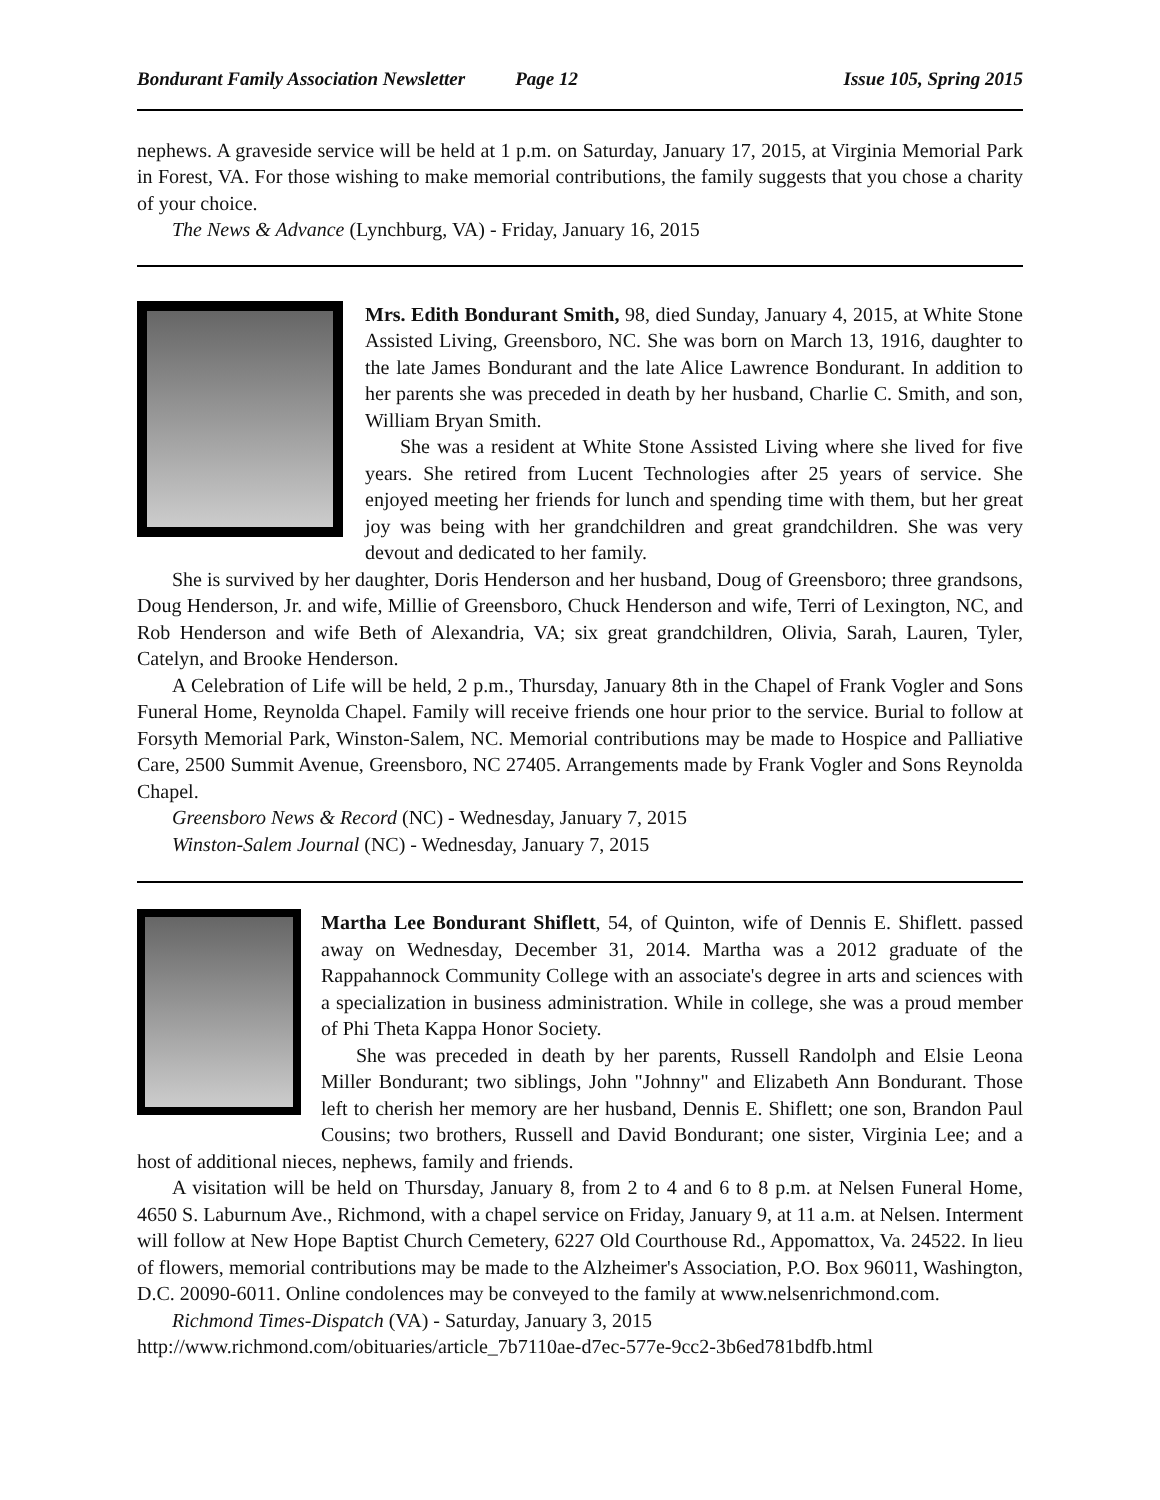Bondurant Family Association Newsletter Page 12 Issue 105, Spring 2015
nephews. A graveside service will be held at 1 p.m. on Saturday, January 17, 2015, at Virginia Memorial Park in Forest, VA. For those wishing to make memorial contributions, the family suggests that you chose a charity of your choice.
The News & Advance (Lynchburg, VA) - Friday, January 16, 2015
Mrs. Edith Bondurant Smith, 98, died Sunday, January 4, 2015, at White Stone Assisted Living, Greensboro, NC. She was born on March 13, 1916, daughter to the late James Bondurant and the late Alice Lawrence Bondurant. In addition to her parents she was preceded in death by her husband, Charlie C. Smith, and son, William Bryan Smith.
She was a resident at White Stone Assisted Living where she lived for five years. She retired from Lucent Technologies after 25 years of service. She enjoyed meeting her friends for lunch and spending time with them, but her great joy was being with her grandchildren and great grandchildren. She was very devout and dedicated to her family.
She is survived by her daughter, Doris Henderson and her husband, Doug of Greensboro; three grandsons, Doug Henderson, Jr. and wife, Millie of Greensboro, Chuck Henderson and wife, Terri of Lexington, NC, and Rob Henderson and wife Beth of Alexandria, VA; six great grandchildren, Olivia, Sarah, Lauren, Tyler, Catelyn, and Brooke Henderson.
A Celebration of Life will be held, 2 p.m., Thursday, January 8th in the Chapel of Frank Vogler and Sons Funeral Home, Reynolda Chapel. Family will receive friends one hour prior to the service. Burial to follow at Forsyth Memorial Park, Winston-Salem, NC. Memorial contributions may be made to Hospice and Palliative Care, 2500 Summit Avenue, Greensboro, NC 27405. Arrangements made by Frank Vogler and Sons Reynolda Chapel.
Greensboro News & Record (NC) - Wednesday, January 7, 2015
Winston-Salem Journal (NC) - Wednesday, January 7, 2015
Martha Lee Bondurant Shiflett, 54, of Quinton, wife of Dennis E. Shiflett. passed away on Wednesday, December 31, 2014. Martha was a 2012 graduate of the Rappahannock Community College with an associate's degree in arts and sciences with a specialization in business administration. While in college, she was a proud member of Phi Theta Kappa Honor Society.
She was preceded in death by her parents, Russell Randolph and Elsie Leona Miller Bondurant; two siblings, John "Johnny" and Elizabeth Ann Bondurant. Those left to cherish her memory are her husband, Dennis E. Shiflett; one son, Brandon Paul Cousins; two brothers, Russell and David Bondurant; one sister, Virginia Lee; and a host of additional nieces, nephews, family and friends.
A visitation will be held on Thursday, January 8, from 2 to 4 and 6 to 8 p.m. at Nelsen Funeral Home, 4650 S. Laburnum Ave., Richmond, with a chapel service on Friday, January 9, at 11 a.m. at Nelsen. Interment will follow at New Hope Baptist Church Cemetery, 6227 Old Courthouse Rd., Appomattox, Va. 24522. In lieu of flowers, memorial contributions may be made to the Alzheimer's Association, P.O. Box 96011, Washington, D.C. 20090-6011. Online condolences may be conveyed to the family at www.nelsenrichmond.com.
Richmond Times-Dispatch (VA) - Saturday, January 3, 2015
http://www.richmond.com/obituaries/article_7b7110ae-d7ec-577e-9cc2-3b6ed781bdfb.html